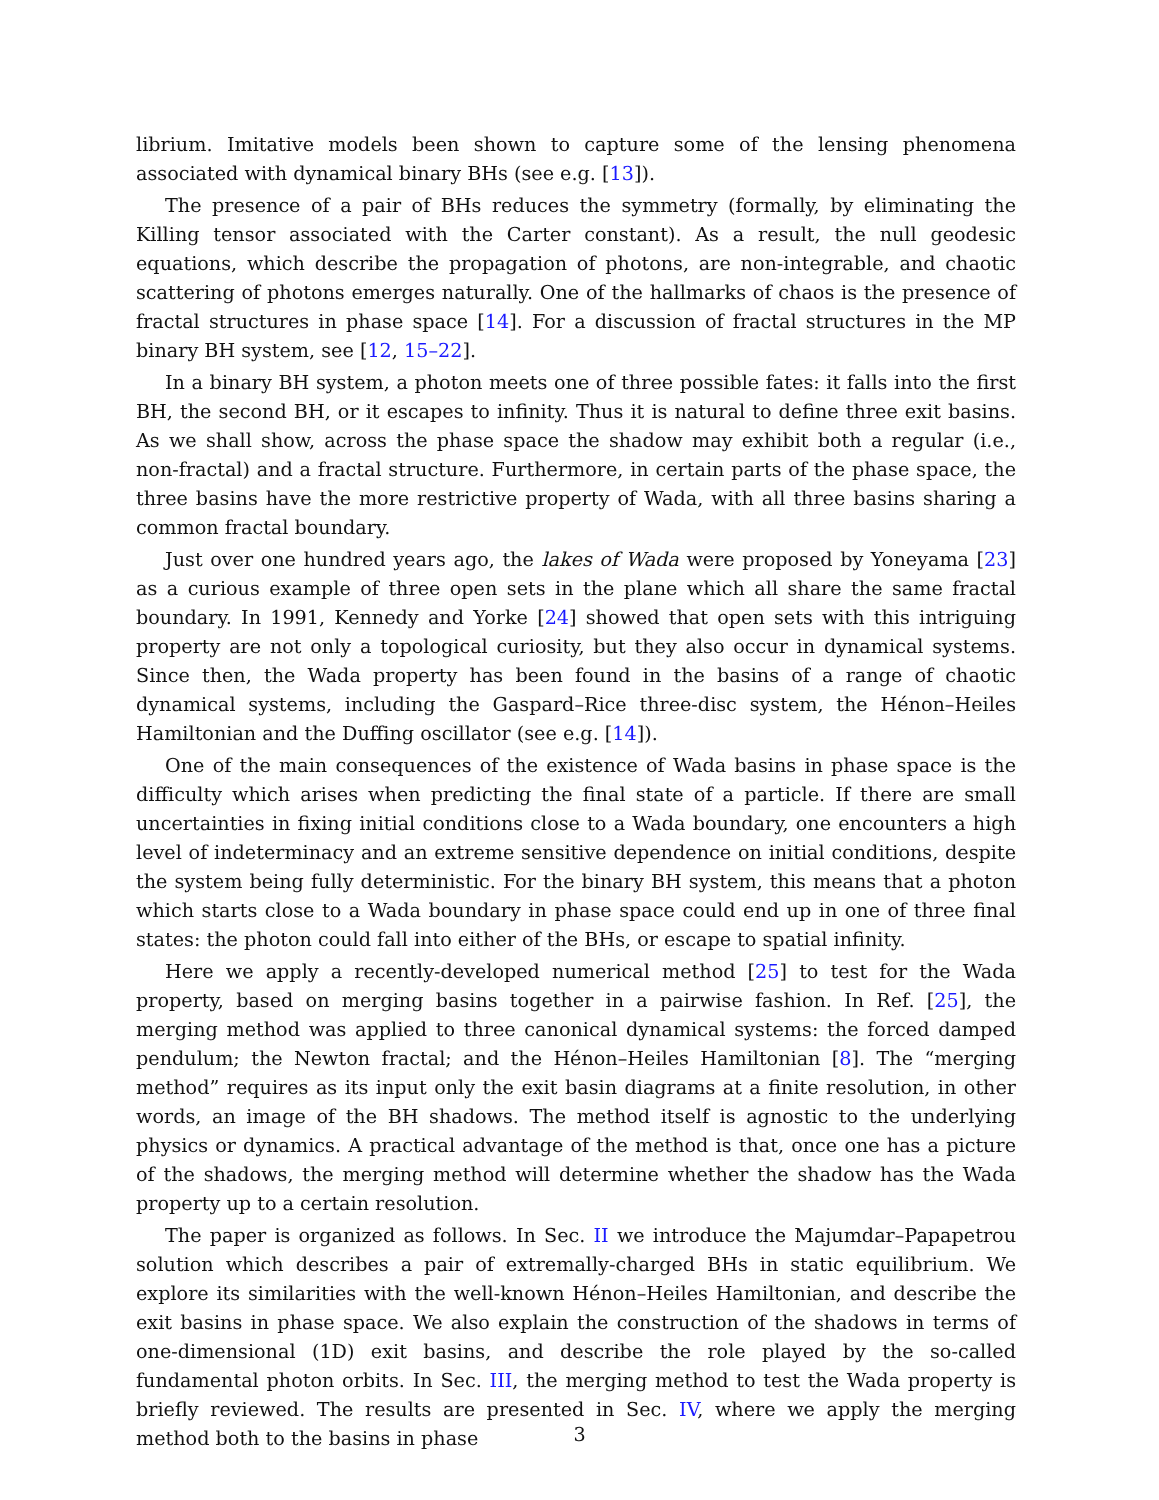librium. Imitative models been shown to capture some of the lensing phenomena associated with dynamical binary BHs (see e.g. [13]).
The presence of a pair of BHs reduces the symmetry (formally, by eliminating the Killing tensor associated with the Carter constant). As a result, the null geodesic equations, which describe the propagation of photons, are non-integrable, and chaotic scattering of photons emerges naturally. One of the hallmarks of chaos is the presence of fractal structures in phase space [14]. For a discussion of fractal structures in the MP binary BH system, see [12, 15–22].
In a binary BH system, a photon meets one of three possible fates: it falls into the first BH, the second BH, or it escapes to infinity. Thus it is natural to define three exit basins. As we shall show, across the phase space the shadow may exhibit both a regular (i.e., non-fractal) and a fractal structure. Furthermore, in certain parts of the phase space, the three basins have the more restrictive property of Wada, with all three basins sharing a common fractal boundary.
Just over one hundred years ago, the lakes of Wada were proposed by Yoneyama [23] as a curious example of three open sets in the plane which all share the same fractal boundary. In 1991, Kennedy and Yorke [24] showed that open sets with this intriguing property are not only a topological curiosity, but they also occur in dynamical systems. Since then, the Wada property has been found in the basins of a range of chaotic dynamical systems, including the Gaspard–Rice three-disc system, the Hénon–Heiles Hamiltonian and the Duffing oscillator (see e.g. [14]).
One of the main consequences of the existence of Wada basins in phase space is the difficulty which arises when predicting the final state of a particle. If there are small uncertainties in fixing initial conditions close to a Wada boundary, one encounters a high level of indeterminacy and an extreme sensitive dependence on initial conditions, despite the system being fully deterministic. For the binary BH system, this means that a photon which starts close to a Wada boundary in phase space could end up in one of three final states: the photon could fall into either of the BHs, or escape to spatial infinity.
Here we apply a recently-developed numerical method [25] to test for the Wada property, based on merging basins together in a pairwise fashion. In Ref. [25], the merging method was applied to three canonical dynamical systems: the forced damped pendulum; the Newton fractal; and the Hénon–Heiles Hamiltonian [8]. The “merging method” requires as its input only the exit basin diagrams at a finite resolution, in other words, an image of the BH shadows. The method itself is agnostic to the underlying physics or dynamics. A practical advantage of the method is that, once one has a picture of the shadows, the merging method will determine whether the shadow has the Wada property up to a certain resolution.
The paper is organized as follows. In Sec. II we introduce the Majumdar–Papapetrou solution which describes a pair of extremally-charged BHs in static equilibrium. We explore its similarities with the well-known Hénon–Heiles Hamiltonian, and describe the exit basins in phase space. We also explain the construction of the shadows in terms of one-dimensional (1D) exit basins, and describe the role played by the so-called fundamental photon orbits. In Sec. III, the merging method to test the Wada property is briefly reviewed. The results are presented in Sec. IV, where we apply the merging method both to the basins in phase
3